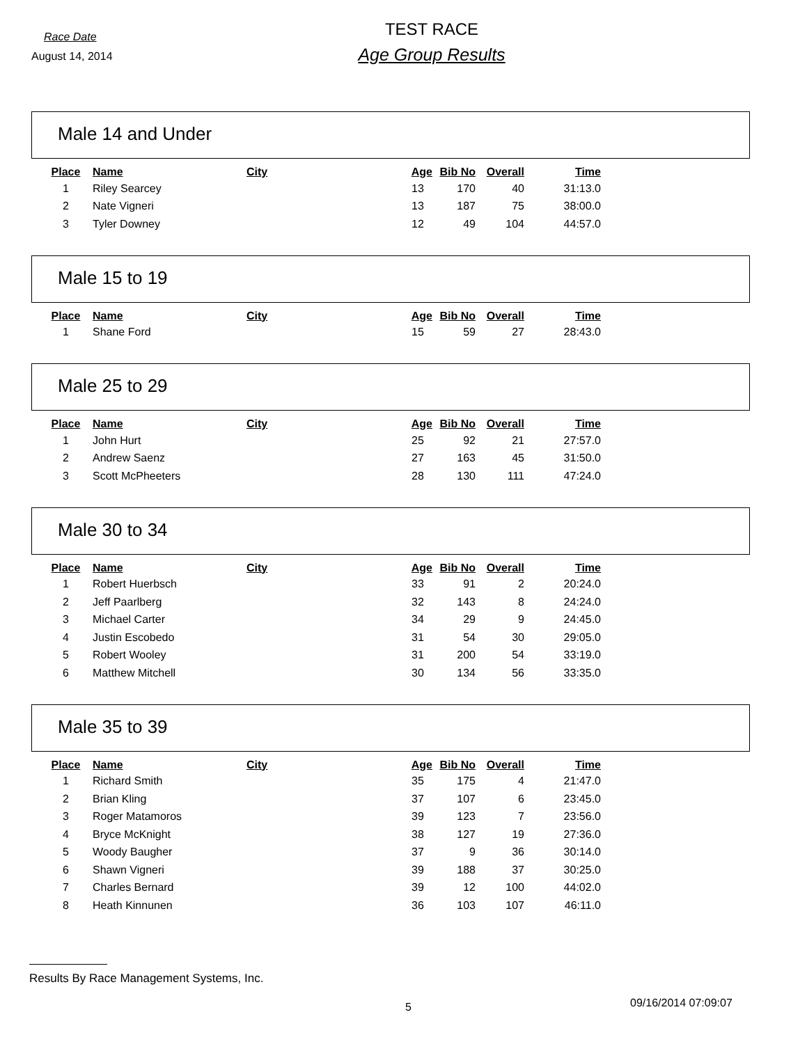Race Date
August 14, 2014
TEST RACE
Age Group Results
Male 14 and Under
| Place | Name | City | Age | Bib No | Overall | Time |
| --- | --- | --- | --- | --- | --- | --- |
| 1 | Riley Searcey | | 13 | 170 | 40 | 31:13.0 |
| 2 | Nate Vigneri | | 13 | 187 | 75 | 38:00.0 |
| 3 | Tyler Downey | | 12 | 49 | 104 | 44:57.0 |
Male 15 to 19
| Place | Name | City | Age | Bib No | Overall | Time |
| --- | --- | --- | --- | --- | --- | --- |
| 1 | Shane Ford | | 15 | 59 | 27 | 28:43.0 |
Male 25 to 29
| Place | Name | City | Age | Bib No | Overall | Time |
| --- | --- | --- | --- | --- | --- | --- |
| 1 | John Hurt | | 25 | 92 | 21 | 27:57.0 |
| 2 | Andrew Saenz | | 27 | 163 | 45 | 31:50.0 |
| 3 | Scott McPheeters | | 28 | 130 | 111 | 47:24.0 |
Male 30 to 34
| Place | Name | City | Age | Bib No | Overall | Time |
| --- | --- | --- | --- | --- | --- | --- |
| 1 | Robert Huerbsch | | 33 | 91 | 2 | 20:24.0 |
| 2 | Jeff Paarlberg | | 32 | 143 | 8 | 24:24.0 |
| 3 | Michael Carter | | 34 | 29 | 9 | 24:45.0 |
| 4 | Justin Escobedo | | 31 | 54 | 30 | 29:05.0 |
| 5 | Robert Wooley | | 31 | 200 | 54 | 33:19.0 |
| 6 | Matthew Mitchell | | 30 | 134 | 56 | 33:35.0 |
Male 35 to 39
| Place | Name | City | Age | Bib No | Overall | Time |
| --- | --- | --- | --- | --- | --- | --- |
| 1 | Richard Smith | | 35 | 175 | 4 | 21:47.0 |
| 2 | Brian Kling | | 37 | 107 | 6 | 23:45.0 |
| 3 | Roger Matamoros | | 39 | 123 | 7 | 23:56.0 |
| 4 | Bryce McKnight | | 38 | 127 | 19 | 27:36.0 |
| 5 | Woody Baugher | | 37 | 9 | 36 | 30:14.0 |
| 6 | Shawn Vigneri | | 39 | 188 | 37 | 30:25.0 |
| 7 | Charles Bernard | | 39 | 12 | 100 | 44:02.0 |
| 8 | Heath Kinnunen | | 36 | 103 | 107 | 46:11.0 |
Results By Race Management Systems, Inc.
5 09/16/2014 07:09:07